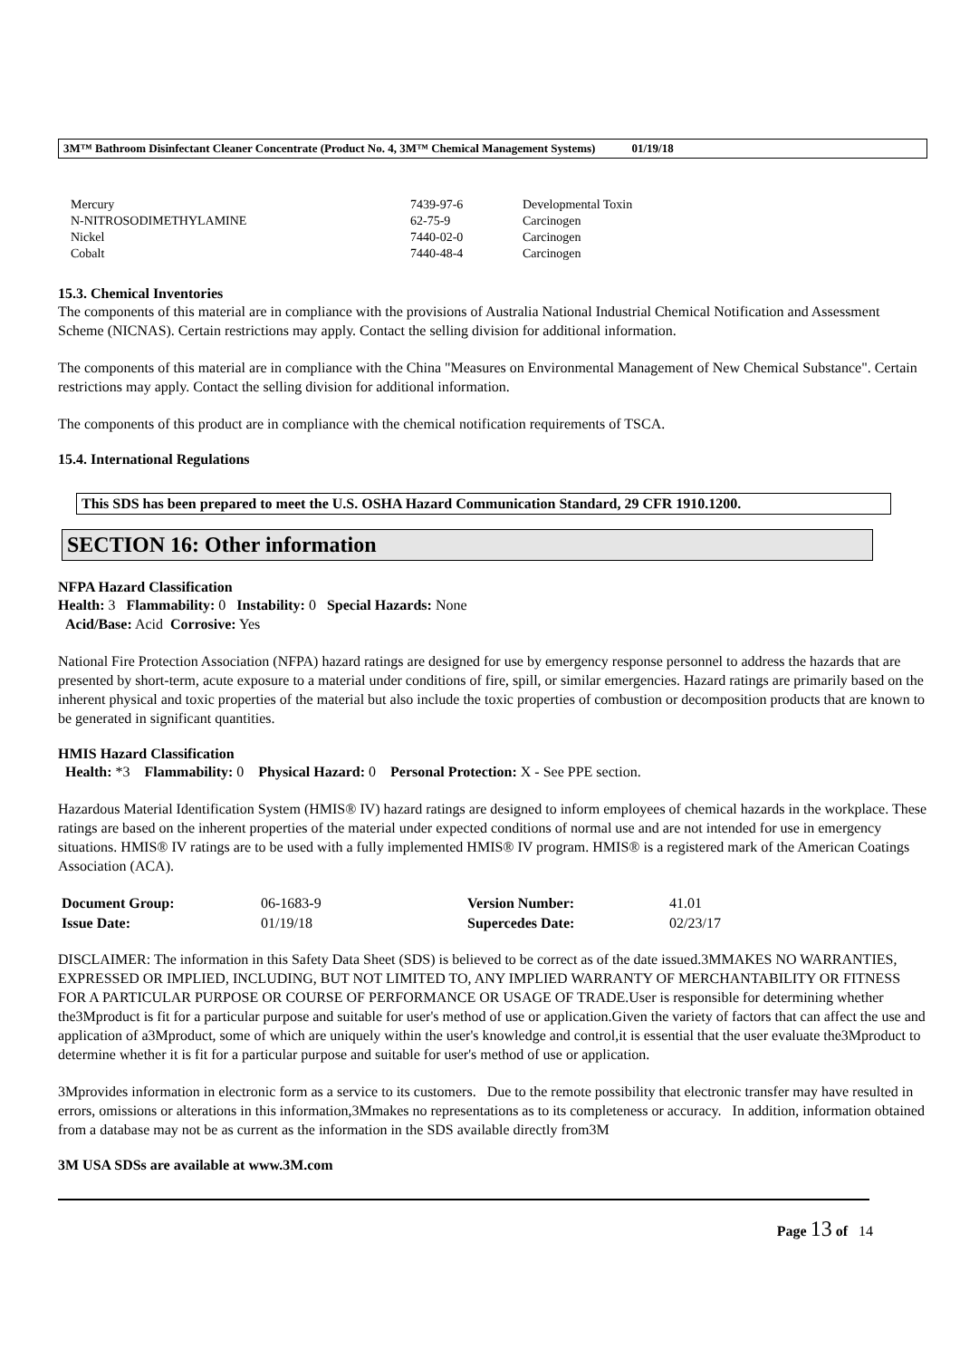3M™ Bathroom Disinfectant Cleaner Concentrate (Product No. 4, 3M™ Chemical Management Systems) 01/19/18
| Mercury | 7439-97-6 | Developmental Toxin |
| N-NITROSODIMETHYLAMINE | 62-75-9 | Carcinogen |
| Nickel | 7440-02-0 | Carcinogen |
| Cobalt | 7440-48-4 | Carcinogen |
15.3. Chemical Inventories
The components of this material are in compliance with the provisions of Australia National Industrial Chemical Notification and Assessment Scheme (NICNAS). Certain restrictions may apply. Contact the selling division for additional information.
The components of this material are in compliance with the China "Measures on Environmental Management of New Chemical Substance". Certain restrictions may apply. Contact the selling division for additional information.
The components of this product are in compliance with the chemical notification requirements of TSCA.
15.4. International Regulations
This SDS has been prepared to meet the U.S. OSHA Hazard Communication Standard, 29 CFR 1910.1200.
SECTION 16: Other information
NFPA Hazard Classification
Health: 3 Flammability: 0 Instability: 0 Special Hazards: None
Acid/Base: Acid Corrosive: Yes
National Fire Protection Association (NFPA) hazard ratings are designed for use by emergency response personnel to address the hazards that are presented by short-term, acute exposure to a material under conditions of fire, spill, or similar emergencies. Hazard ratings are primarily based on the inherent physical and toxic properties of the material but also include the toxic properties of combustion or decomposition products that are known to be generated in significant quantities.
HMIS Hazard Classification
Health: *3 Flammability: 0 Physical Hazard: 0 Personal Protection: X - See PPE section.
Hazardous Material Identification System (HMIS® IV) hazard ratings are designed to inform employees of chemical hazards in the workplace. These ratings are based on the inherent properties of the material under expected conditions of normal use and are not intended for use in emergency situations. HMIS® IV ratings are to be used with a fully implemented HMIS® IV program. HMIS® is a registered mark of the American Coatings Association (ACA).
| Document Group: | 06-1683-9 | Version Number: | 41.01 |
| Issue Date: | 01/19/18 | Supercedes Date: | 02/23/17 |
DISCLAIMER: The information in this Safety Data Sheet (SDS) is believed to be correct as of the date issued.3MMAKES NO WARRANTIES, EXPRESSED OR IMPLIED, INCLUDING, BUT NOT LIMITED TO, ANY IMPLIED WARRANTY OF MERCHANTABILITY OR FITNESS FOR A PARTICULAR PURPOSE OR COURSE OF PERFORMANCE OR USAGE OF TRADE.User is responsible for determining whether the3Mproduct is fit for a particular purpose and suitable for user's method of use or application.Given the variety of factors that can affect the use and application of a3Mproduct, some of which are uniquely within the user's knowledge and control,it is essential that the user evaluate the3Mproduct to determine whether it is fit for a particular purpose and suitable for user's method of use or application.
3Mprovides information in electronic form as a service to its customers. Due to the remote possibility that electronic transfer may have resulted in errors, omissions or alterations in this information,3Mmakes no representations as to its completeness or accuracy. In addition, information obtained from a database may not be as current as the information in the SDS available directly from3M
3M USA SDSs are available at www.3M.com
Page 13 of 14